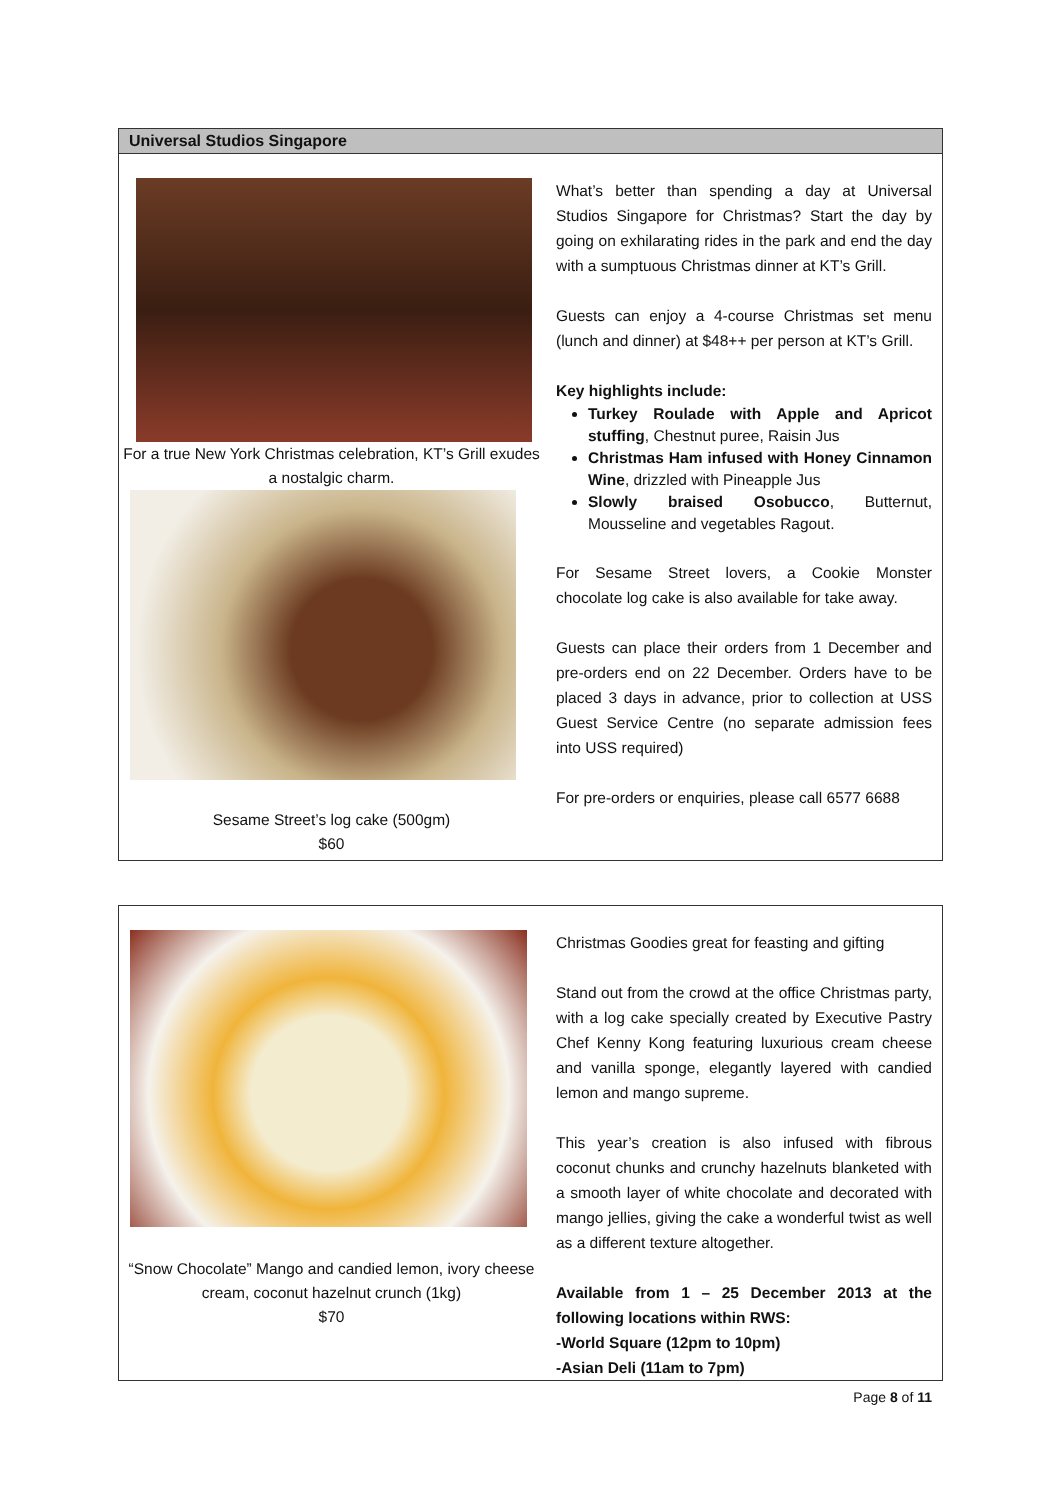Universal Studios Singapore
For a true New York Christmas celebration, KT’s Grill exudes a nostalgic charm.
Sesame Street’s log cake (500gm)
$60
What’s better than spending a day at Universal Studios Singapore for Christmas? Start the day by going on exhilarating rides in the park and end the day with a sumptuous Christmas dinner at KT’s Grill.
Guests can enjoy a 4-course Christmas set menu (lunch and dinner) at $48++ per person at KT’s Grill.
Key highlights include:
Turkey Roulade with Apple and Apricot stuffing, Chestnut puree, Raisin Jus
Christmas Ham infused with Honey Cinnamon Wine, drizzled with Pineapple Jus
Slowly braised Osobucco, Butternut, Mousseline and vegetables Ragout.
For Sesame Street lovers, a Cookie Monster chocolate log cake is also available for take away.
Guests can place their orders from 1 December and pre-orders end on 22 December. Orders have to be placed 3 days in advance, prior to collection at USS Guest Service Centre (no separate admission fees into USS required)
For pre-orders or enquiries, please call 6577 6688
“Snow Chocolate” Mango and candied lemon, ivory cheese cream, coconut hazelnut crunch (1kg)
$70
Christmas Goodies great for feasting and gifting
Stand out from the crowd at the office Christmas party, with a log cake specially created by Executive Pastry Chef Kenny Kong featuring luxurious cream cheese and vanilla sponge, elegantly layered with candied lemon and mango supreme.
This year’s creation is also infused with fibrous coconut chunks and crunchy hazelnuts blanketed with a smooth layer of white chocolate and decorated with mango jellies, giving the cake a wonderful twist as well as a different texture altogether.
Available from 1 – 25 December 2013 at the following locations within RWS:
-World Square (12pm to 10pm)
-Asian Deli (11am to 7pm)
Page 8 of 11